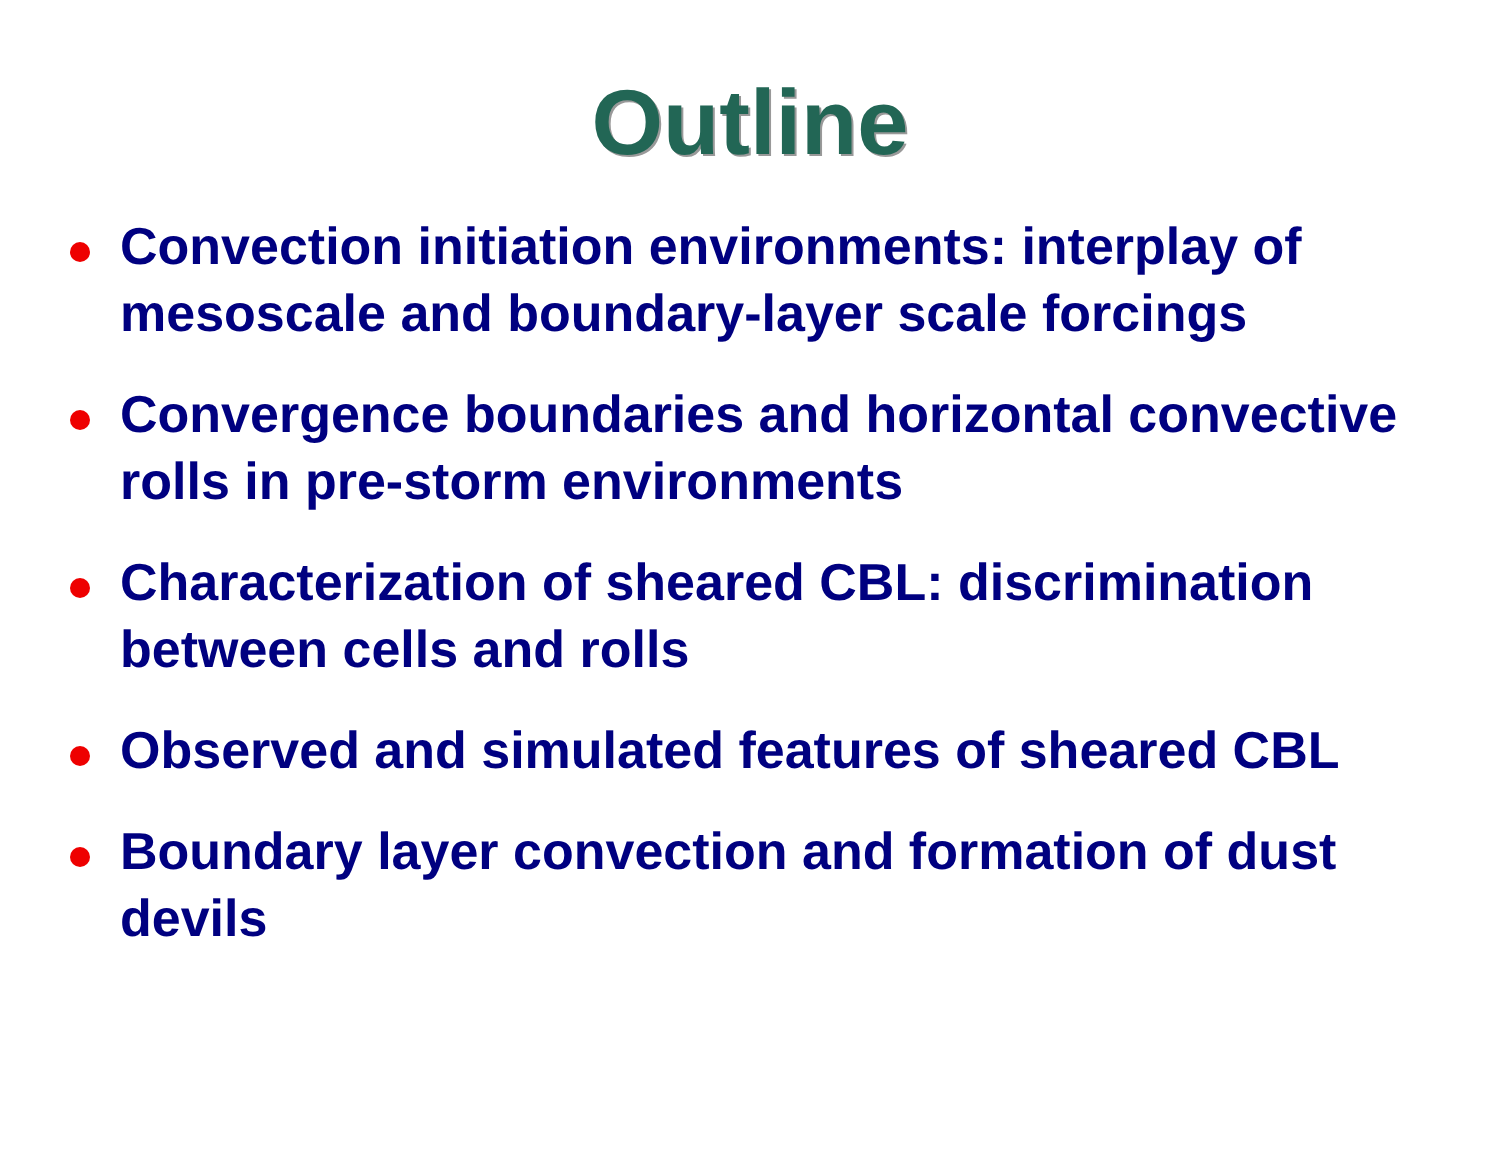Outline
Convection initiation environments: interplay of mesoscale and boundary-layer scale forcings
Convergence boundaries and horizontal convective rolls in pre-storm environments
Characterization of sheared CBL: discrimination between cells and rolls
Observed and simulated features of sheared CBL
Boundary layer convection and formation of dust devils